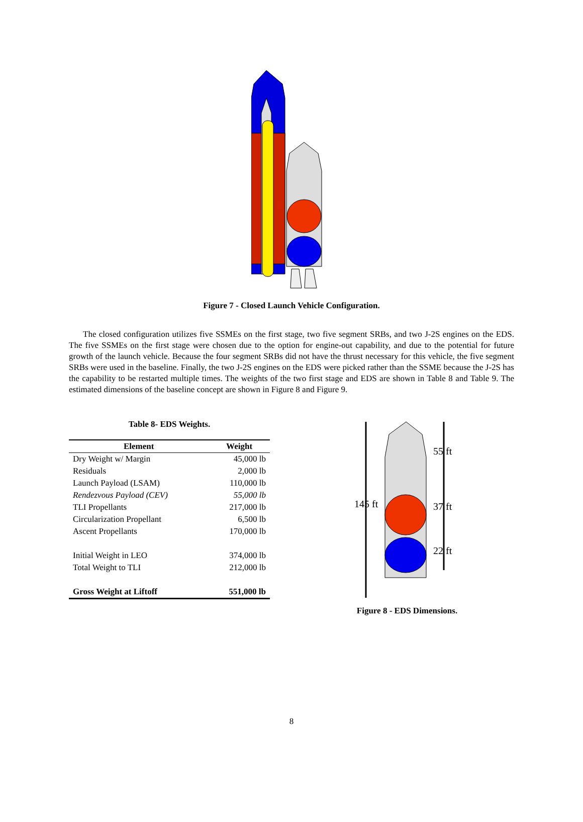Figure 7 - Closed Launch Vehicle Configuration.
The closed configuration utilizes five SSMEs on the first stage, two five segment SRBs, and two J-2S engines on the EDS. The five SSMEs on the first stage were chosen due to the option for engine-out capability, and due to the potential for future growth of the launch vehicle. Because the four segment SRBs did not have the thrust necessary for this vehicle, the five segment SRBs were used in the baseline. Finally, the two J-2S engines on the EDS were picked rather than the SSME because the J-2S has the capability to be restarted multiple times. The weights of the two first stage and EDS are shown in Table 8 and Table 9. The estimated dimensions of the baseline concept are shown in Figure 8 and Figure 9.
Table 8- EDS Weights.
| Element | Weight |
| --- | --- |
| Dry Weight w/ Margin | 45,000 lb |
| Residuals | 2,000 lb |
| Launch Payload (LSAM) | 110,000 lb |
| Rendezvous Payload (CEV) | 55,000 lb |
| TLI Propellants | 217,000 lb |
| Circularization Propellant | 6,500 lb |
| Ascent Propellants | 170,000 lb |
| Initial Weight in LEO | 374,000 lb |
| Total Weight to TLI | 212,000 lb |
| Gross Weight at Liftoff | 551,000 lb |
145 ft
55 ft
37 ft
22 ft
Figure 8 - EDS Dimensions.
8